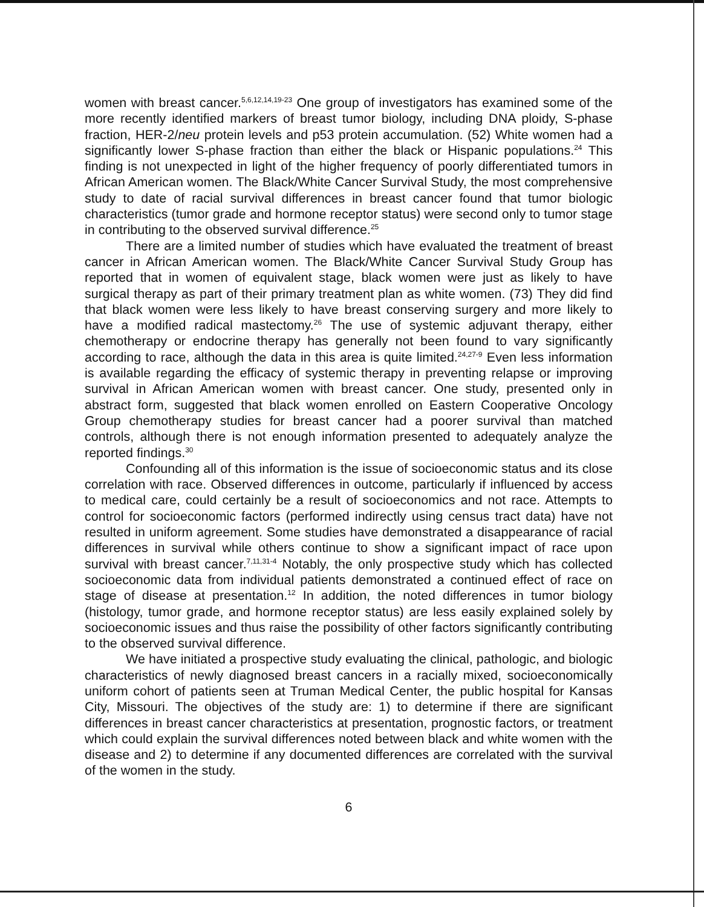women with breast cancer.<sup>5,6,12,14,19-23</sup> One group of investigators has examined some of the more recently identified markers of breast tumor biology, including DNA ploidy, S-phase fraction, HER-2/neu protein levels and p53 protein accumulation. (52) White women had a significantly lower S-phase fraction than either the black or Hispanic populations.<sup>24</sup> This finding is not unexpected in light of the higher frequency of poorly differentiated tumors in African American women. The Black/White Cancer Survival Study, the most comprehensive study to date of racial survival differences in breast cancer found that tumor biologic characteristics (tumor grade and hormone receptor status) were second only to tumor stage in contributing to the observed survival difference.<sup>25</sup>
There are a limited number of studies which have evaluated the treatment of breast cancer in African American women. The Black/White Cancer Survival Study Group has reported that in women of equivalent stage, black women were just as likely to have surgical therapy as part of their primary treatment plan as white women. (73) They did find that black women were less likely to have breast conserving surgery and more likely to have a modified radical mastectomy.<sup>26</sup> The use of systemic adjuvant therapy, either chemotherapy or endocrine therapy has generally not been found to vary significantly according to race, although the data in this area is quite limited.<sup>24,27-9</sup> Even less information is available regarding the efficacy of systemic therapy in preventing relapse or improving survival in African American women with breast cancer. One study, presented only in abstract form, suggested that black women enrolled on Eastern Cooperative Oncology Group chemotherapy studies for breast cancer had a poorer survival than matched controls, although there is not enough information presented to adequately analyze the reported findings.<sup>30</sup>
Confounding all of this information is the issue of socioeconomic status and its close correlation with race. Observed differences in outcome, particularly if influenced by access to medical care, could certainly be a result of socioeconomics and not race. Attempts to control for socioeconomic factors (performed indirectly using census tract data) have not resulted in uniform agreement. Some studies have demonstrated a disappearance of racial differences in survival while others continue to show a significant impact of race upon survival with breast cancer.<sup>7,11,31-4</sup> Notably, the only prospective study which has collected socioeconomic data from individual patients demonstrated a continued effect of race on stage of disease at presentation.<sup>12</sup> In addition, the noted differences in tumor biology (histology, tumor grade, and hormone receptor status) are less easily explained solely by socioeconomic issues and thus raise the possibility of other factors significantly contributing to the observed survival difference.
We have initiated a prospective study evaluating the clinical, pathologic, and biologic characteristics of newly diagnosed breast cancers in a racially mixed, socioeconomically uniform cohort of patients seen at Truman Medical Center, the public hospital for Kansas City, Missouri. The objectives of the study are: 1) to determine if there are significant differences in breast cancer characteristics at presentation, prognostic factors, or treatment which could explain the survival differences noted between black and white women with the disease and 2) to determine if any documented differences are correlated with the survival of the women in the study.
6